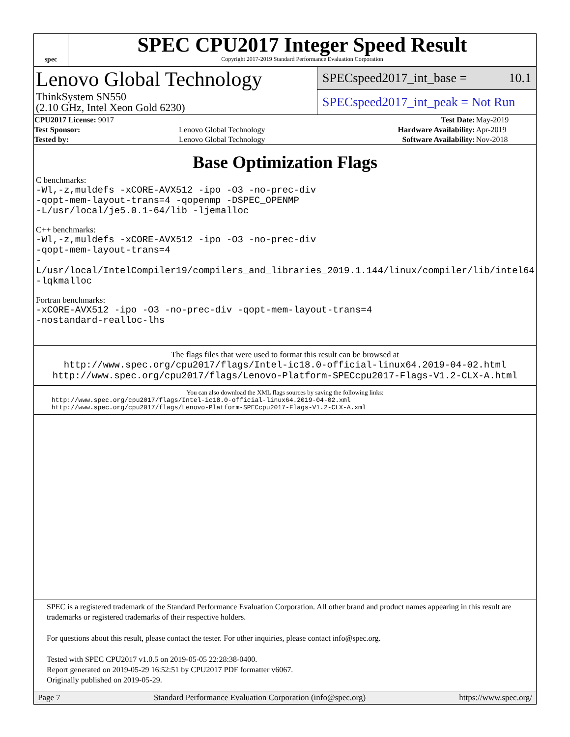spec
SPEC CPU2017 Integer Speed Result
Copyright 2017-2019 Standard Performance Evaluation Corporation
Lenovo Global Technology
ThinkSystem SN550
(2.10 GHz, Intel Xeon Gold 6230)
SPECspeed2017_int_base = 10.1
SPECspeed2017_int_peak = Not Run
| CPU2017 License: 9017 | | Test Date: | May-2019 |
| Test Sponsor: | Lenovo Global Technology | Hardware Availability: | Apr-2019 |
| Tested by: | Lenovo Global Technology | Software Availability: | Nov-2018 |
Base Optimization Flags
C benchmarks:
-Wl,-z,muldefs -xCORE-AVX512 -ipo -O3 -no-prec-div
-qopt-mem-layout-trans=4 -qopenmp -DSPEC_OPENMP
-L/usr/local/je5.0.1-64/lib -ljemalloc
C++ benchmarks:
-Wl,-z,muldefs -xCORE-AVX512 -ipo -O3 -no-prec-div
-qopt-mem-layout-trans=4
-L/usr/local/IntelCompiler19/compilers_and_libraries_2019.1.144/linux/compiler/lib/intel64
-lqkmalloc
Fortran benchmarks:
-xCORE-AVX512 -ipo -O3 -no-prec-div -qopt-mem-layout-trans=4
-nostandard-realloc-lhs
The flags files that were used to format this result can be browsed at
http://www.spec.org/cpu2017/flags/Intel-ic18.0-official-linux64.2019-04-02.html
http://www.spec.org/cpu2017/flags/Lenovo-Platform-SPECcpu2017-Flags-V1.2-CLX-A.html
You can also download the XML flags sources by saving the following links:
http://www.spec.org/cpu2017/flags/Intel-ic18.0-official-linux64.2019-04-02.xml
http://www.spec.org/cpu2017/flags/Lenovo-Platform-SPECcpu2017-Flags-V1.2-CLX-A.xml
SPEC is a registered trademark of the Standard Performance Evaluation Corporation. All other brand and product names appearing in this result are trademarks or registered trademarks of their respective holders.
For questions about this result, please contact the tester. For other inquiries, please contact info@spec.org.
Tested with SPEC CPU2017 v1.0.5 on 2019-05-05 22:28:38-0400.
Report generated on 2019-05-29 16:52:51 by CPU2017 PDF formatter v6067.
Originally published on 2019-05-29.
Page 7 Standard Performance Evaluation Corporation (info@spec.org) https://www.spec.org/